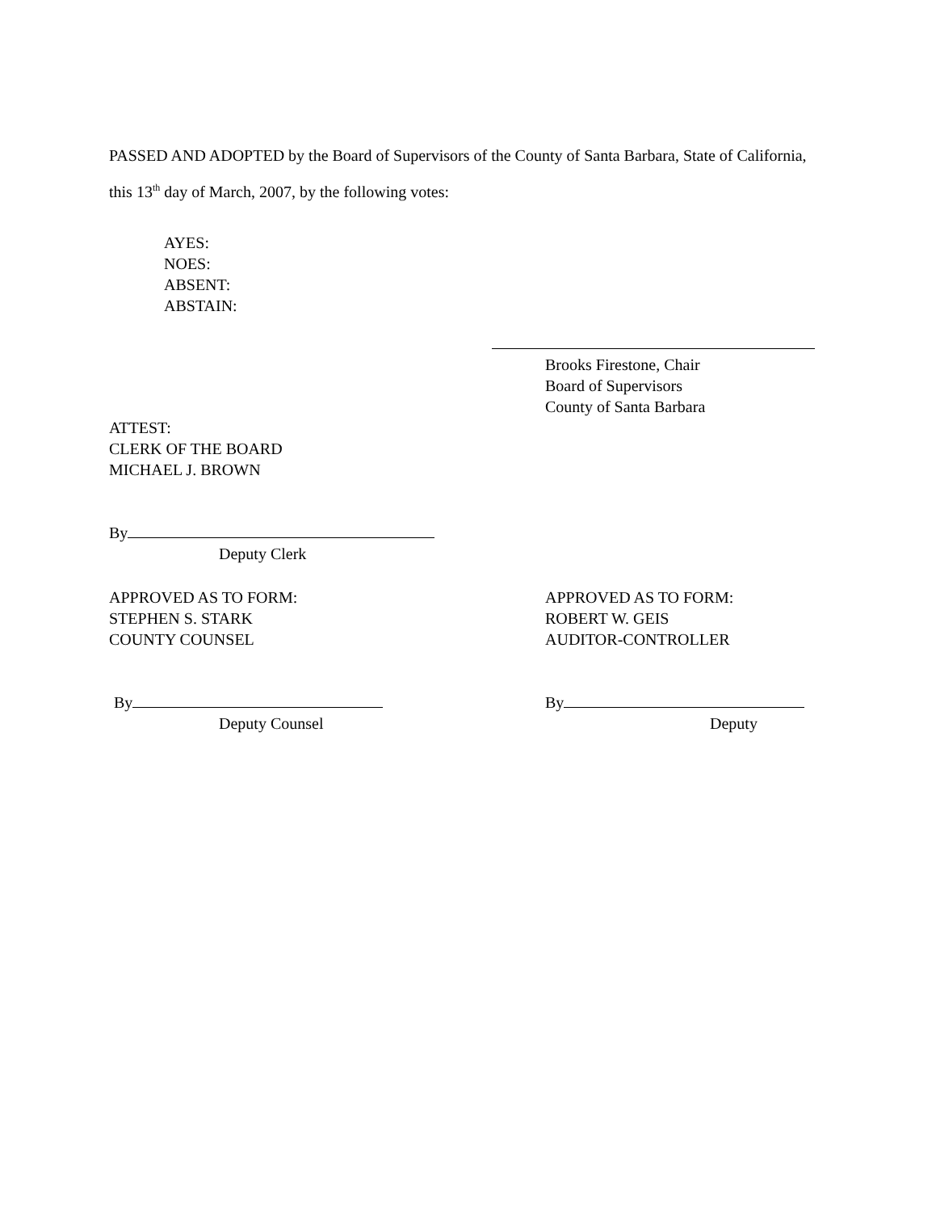PASSED AND ADOPTED by the Board of Supervisors of the County of Santa Barbara, State of California, this 13<sup>th</sup> day of March, 2007, by the following votes:
AYES:
NOES:
ABSENT:
ABSTAIN:
Brooks Firestone, Chair
Board of Supervisors
County of Santa Barbara
ATTEST:
CLERK OF THE BOARD
MICHAEL J. BROWN
By
Deputy Clerk
APPROVED AS TO FORM:
STEPHEN S. STARK
COUNTY COUNSEL
APPROVED AS TO FORM:
ROBERT W. GEIS
AUDITOR-CONTROLLER
By
Deputy Counsel
By
Deputy